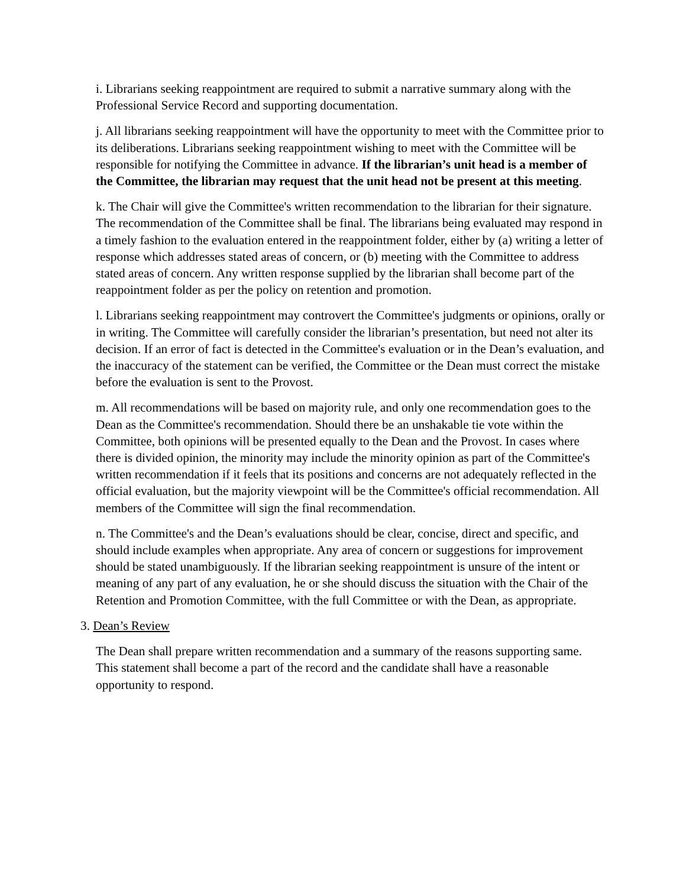i. Librarians seeking reappointment are required to submit a narrative summary along with the Professional Service Record and supporting documentation.
j. All librarians seeking reappointment will have the opportunity to meet with the Committee prior to its deliberations. Librarians seeking reappointment wishing to meet with the Committee will be responsible for notifying the Committee in advance. If the librarian’s unit head is a member of the Committee, the librarian may request that the unit head not be present at this meeting.
k. The Chair will give the Committee's written recommendation to the librarian for their signature. The recommendation of the Committee shall be final. The librarians being evaluated may respond in a timely fashion to the evaluation entered in the reappointment folder, either by (a) writing a letter of response which addresses stated areas of concern, or (b) meeting with the Committee to address stated areas of concern. Any written response supplied by the librarian shall become part of the reappointment folder as per the policy on retention and promotion.
l. Librarians seeking reappointment may controvert the Committee's judgments or opinions, orally or in writing. The Committee will carefully consider the librarian’s presentation, but need not alter its decision. If an error of fact is detected in the Committee's evaluation or in the Dean’s evaluation, and the inaccuracy of the statement can be verified, the Committee or the Dean must correct the mistake before the evaluation is sent to the Provost.
m. All recommendations will be based on majority rule, and only one recommendation goes to the Dean as the Committee's recommendation. Should there be an unshakable tie vote within the Committee, both opinions will be presented equally to the Dean and the Provost. In cases where there is divided opinion, the minority may include the minority opinion as part of the Committee's written recommendation if it feels that its positions and concerns are not adequately reflected in the official evaluation, but the majority viewpoint will be the Committee's official recommendation. All members of the Committee will sign the final recommendation.
n. The Committee's and the Dean’s evaluations should be clear, concise, direct and specific, and should include examples when appropriate. Any area of concern or suggestions for improvement should be stated unambiguously. If the librarian seeking reappointment is unsure of the intent or meaning of any part of any evaluation, he or she should discuss the situation with the Chair of the Retention and Promotion Committee, with the full Committee or with the Dean, as appropriate.
3. Dean’s Review
The Dean shall prepare written recommendation and a summary of the reasons supporting same. This statement shall become a part of the record and the candidate shall have a reasonable opportunity to respond.